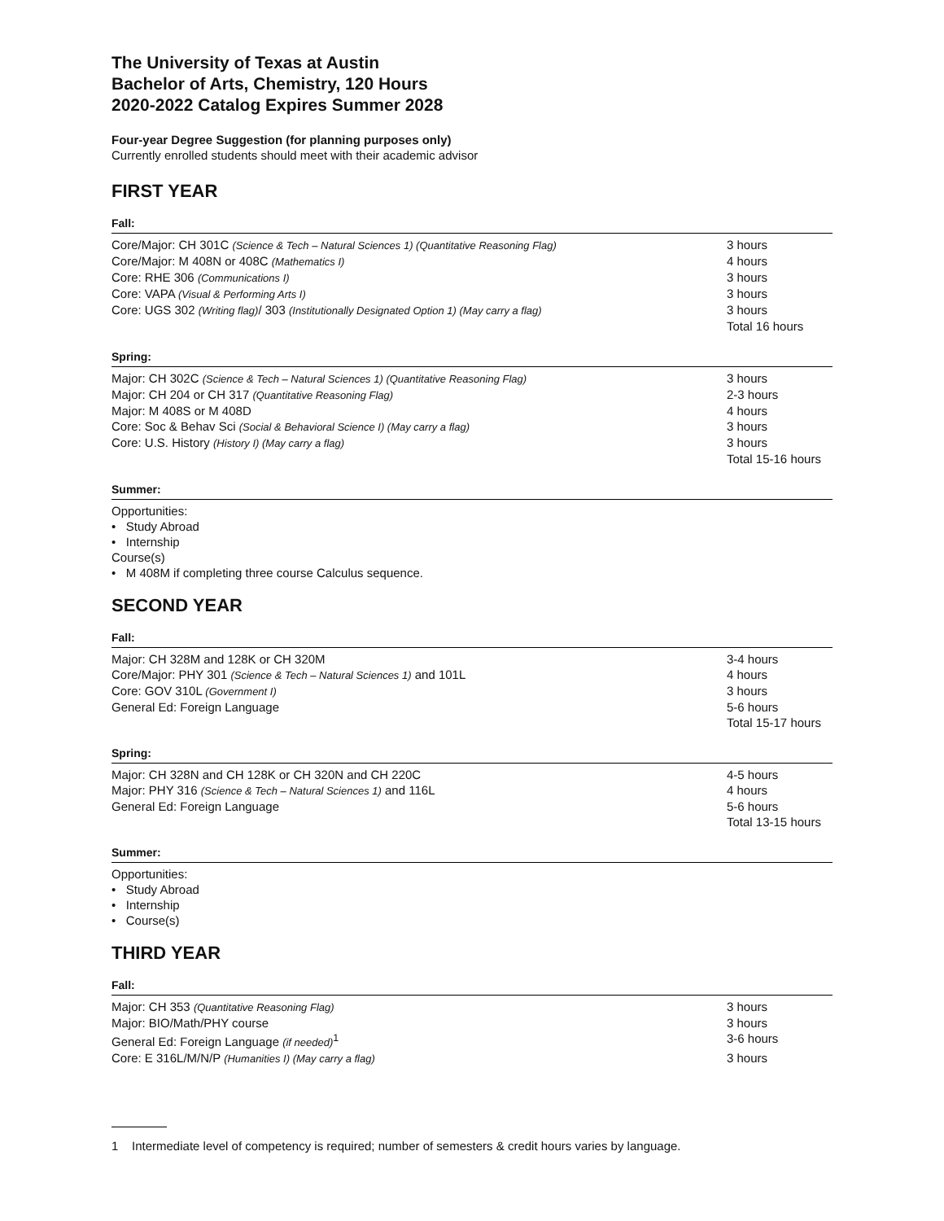The University of Texas at Austin
Bachelor of Arts, Chemistry, 120 Hours
2020-2022 Catalog Expires Summer 2028
Four-year Degree Suggestion (for planning purposes only)
Currently enrolled students should meet with their academic advisor
FIRST YEAR
Fall:
| Core/Major: CH 301C (Science & Tech – Natural Sciences 1) (Quantitative Reasoning Flag) | 3 hours |
| Core/Major: M 408N or 408C (Mathematics I) | 4 hours |
| Core: RHE 306 (Communications I) | 3 hours |
| Core: VAPA (Visual & Performing Arts I) | 3 hours |
| Core: UGS 302 (Writing flag) / 303 (Institutionally Designated Option 1) (May carry a flag) | 3 hours |
| | Total 16 hours |
Spring:
| Major: CH 302C (Science & Tech – Natural Sciences 1) (Quantitative Reasoning Flag) | 3 hours |
| Major: CH 204 or CH 317 (Quantitative Reasoning Flag) | 2-3 hours |
| Major: M 408S or M 408D | 4 hours |
| Core: Soc & Behav Sci (Social & Behavioral Science I) (May carry a flag) | 3 hours |
| Core: U.S. History (History I) (May carry a flag) | 3 hours |
| | Total 15-16 hours |
Summer:
Opportunities:
• Study Abroad
• Internship
Course(s)
• M 408M if completing three course Calculus sequence.
SECOND YEAR
Fall:
| Major: CH 328M and 128K or CH 320M | 3-4 hours |
| Core/Major: PHY 301 (Science & Tech – Natural Sciences 1) and 101L | 4 hours |
| Core: GOV 310L (Government I) | 3 hours |
| General Ed: Foreign Language | 5-6 hours |
| | Total 15-17 hours |
Spring:
| Major: CH 328N and CH 128K or CH 320N and CH 220C | 4-5 hours |
| Major: PHY 316 (Science & Tech – Natural Sciences 1) and 116L | 4 hours |
| General Ed: Foreign Language | 5-6 hours |
| | Total 13-15 hours |
Summer:
Opportunities:
• Study Abroad
• Internship
• Course(s)
THIRD YEAR
Fall:
| Major: CH 353 (Quantitative Reasoning Flag) | 3 hours |
| Major: BIO/Math/PHY course | 3 hours |
| General Ed: Foreign Language (if needed)<sup>1</sup> | 3-6 hours |
| Core: E 316L/M/N/P (Humanities I) (May carry a flag) | 3 hours |
1 Intermediate level of competency is required; number of semesters & credit hours varies by language.